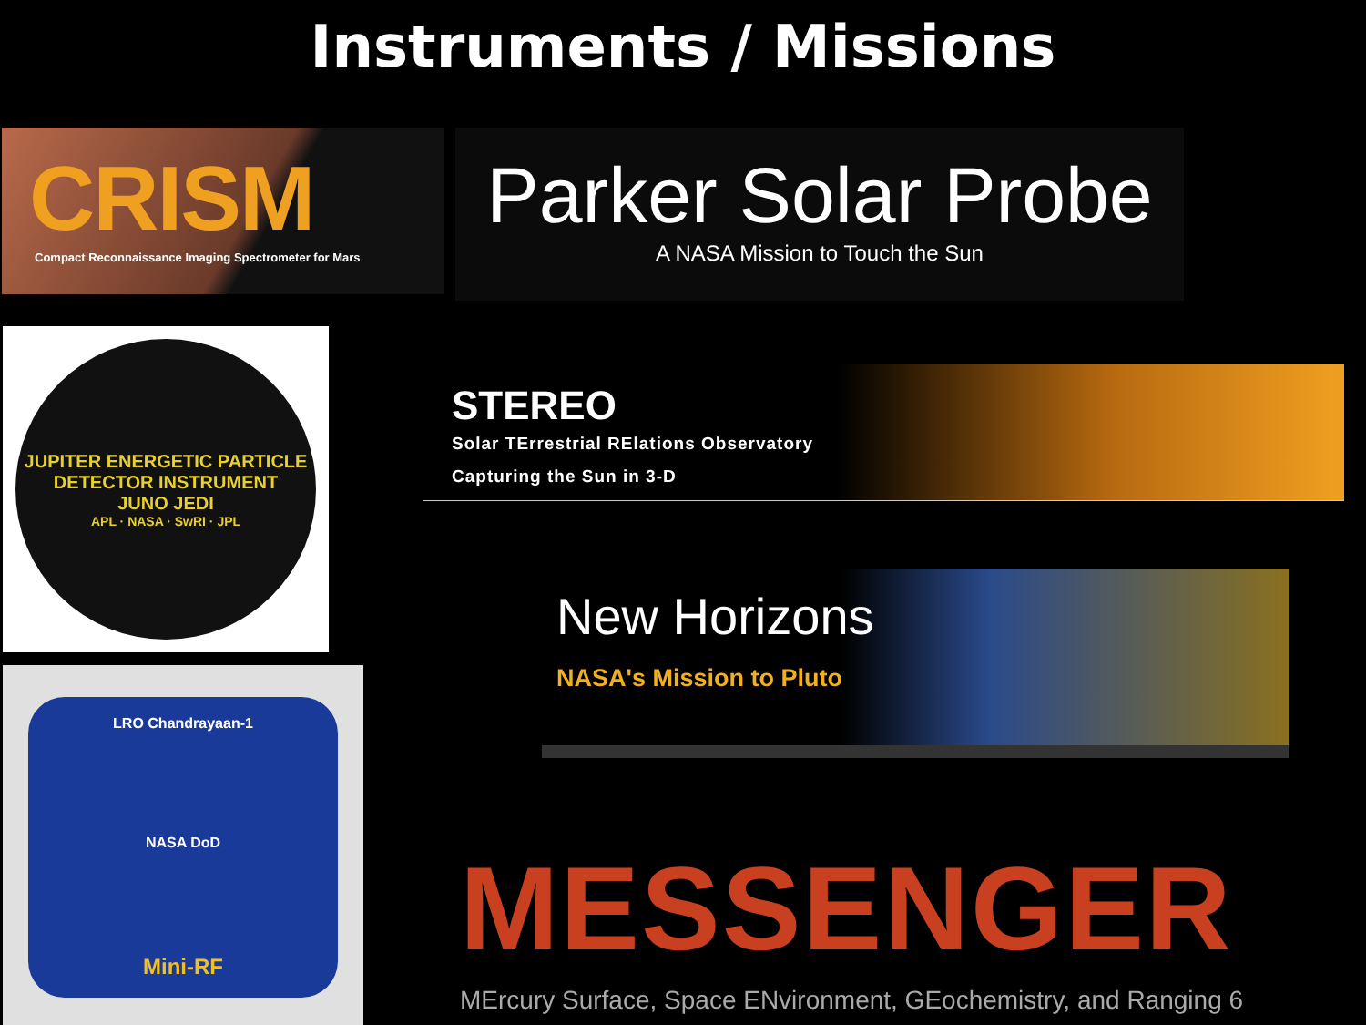Instruments / Missions
CRISM
Compact Reconnaissance Imaging Spectrometer for Mars
JUPITER ENERGETIC PARTICLE DETECTOR INSTRUMENT
JUNO JEDI
APL · NASA · SwRI · JPL
LRO Chandrayaan-1
NASA DoD
Mini-RF
Parker Solar Probe
A NASA Mission to Touch the Sun
STEREO
Solar TErrestrial RElations Observatory
Capturing the Sun in 3-D
New Horizons
NASA's Mission to Pluto
MESSENGER
MErcury Surface, Space ENvironment, GEochemistry, and Ranging 6